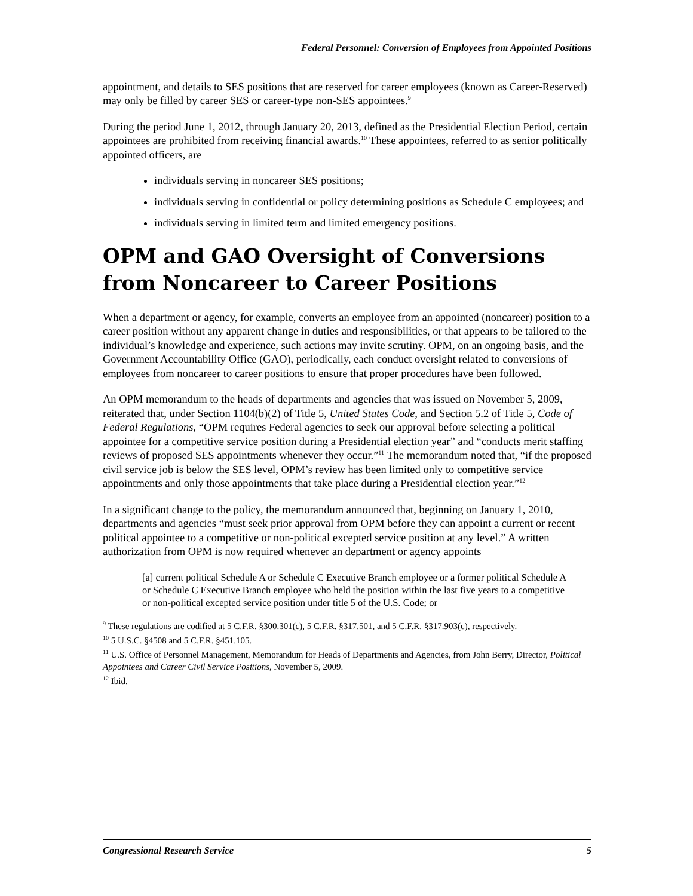Federal Personnel: Conversion of Employees from Appointed Positions
appointment, and details to SES positions that are reserved for career employees (known as Career-Reserved) may only be filled by career SES or career-type non-SES appointees.<sup>9</sup>
During the period June 1, 2012, through January 20, 2013, defined as the Presidential Election Period, certain appointees are prohibited from receiving financial awards.<sup>10</sup> These appointees, referred to as senior politically appointed officers, are
individuals serving in noncareer SES positions;
individuals serving in confidential or policy determining positions as Schedule C employees; and
individuals serving in limited term and limited emergency positions.
OPM and GAO Oversight of Conversions from Noncareer to Career Positions
When a department or agency, for example, converts an employee from an appointed (noncareer) position to a career position without any apparent change in duties and responsibilities, or that appears to be tailored to the individual’s knowledge and experience, such actions may invite scrutiny. OPM, on an ongoing basis, and the Government Accountability Office (GAO), periodically, each conduct oversight related to conversions of employees from noncareer to career positions to ensure that proper procedures have been followed.
An OPM memorandum to the heads of departments and agencies that was issued on November 5, 2009, reiterated that, under Section 1104(b)(2) of Title 5, United States Code, and Section 5.2 of Title 5, Code of Federal Regulations, “OPM requires Federal agencies to seek our approval before selecting a political appointee for a competitive service position during a Presidential election year” and “conducts merit staffing reviews of proposed SES appointments whenever they occur.”<sup>11</sup> The memorandum noted that, “if the proposed civil service job is below the SES level, OPM’s review has been limited only to competitive service appointments and only those appointments that take place during a Presidential election year.”<sup>12</sup>
In a significant change to the policy, the memorandum announced that, beginning on January 1, 2010, departments and agencies “must seek prior approval from OPM before they can appoint a current or recent political appointee to a competitive or non-political excepted service position at any level.” A written authorization from OPM is now required whenever an department or agency appoints
[a] current political Schedule A or Schedule C Executive Branch employee or a former political Schedule A or Schedule C Executive Branch employee who held the position within the last five years to a competitive or non-political excepted service position under title 5 of the U.S. Code; or
<sup>9</sup> These regulations are codified at 5 C.F.R. §300.301(c), 5 C.F.R. §317.501, and 5 C.F.R. §317.903(c), respectively.
<sup>10</sup> 5 U.S.C. §4508 and 5 C.F.R. §451.105.
<sup>11</sup> U.S. Office of Personnel Management, Memorandum for Heads of Departments and Agencies, from John Berry, Director, Political Appointees and Career Civil Service Positions, November 5, 2009.
<sup>12</sup> Ibid.
Congressional Research Service 5